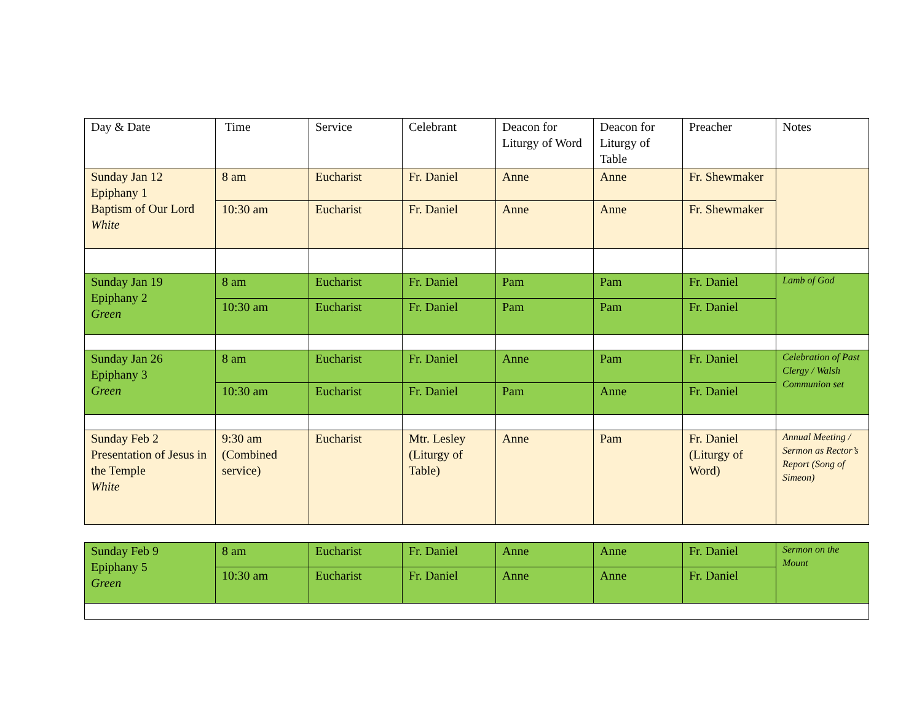| Day & Date | Time | Service | Celebrant | Deacon for Liturgy of Word | Deacon for Liturgy of Table | Preacher | Notes |
| Sunday Jan 12 Epiphany 1 Baptism of Our Lord White | 8 am | Eucharist | Fr. Daniel | Anne | Anne | Fr. Shewmaker | |
| | 10:30 am | Eucharist | Fr. Daniel | Anne | Anne | Fr. Shewmaker | |
| Sunday Jan 19 Epiphany 2 Green | 8 am | Eucharist | Fr. Daniel | Pam | Pam | Fr. Daniel | Lamb of God |
| | 10:30 am | Eucharist | Fr. Daniel | Pam | Pam | Fr. Daniel | |
| Sunday Jan 26 Epiphany 3 Green | 8 am | Eucharist | Fr. Daniel | Anne | Pam | Fr. Daniel | Celebration of Past Clergy / Walsh Communion set |
| | 10:30 am | Eucharist | Fr. Daniel | Pam | Anne | Fr. Daniel | |
| Sunday Feb 2 Presentation of Jesus in the Temple White | 9:30 am (Combined service) | Eucharist | Mtr. Lesley (Liturgy of Table) | Anne | Pam | Fr. Daniel (Liturgy of Word) | Annual Meeting / Sermon as Rector’s Report (Song of Simeon) |
| Sunday Feb 9 Epiphany 5 Green | 8 am | Eucharist | Fr. Daniel | Anne | Anne | Fr. Daniel | Sermon on the Mount |
| | 10:30 am | Eucharist | Fr. Daniel | Anne | Anne | Fr. Daniel | |